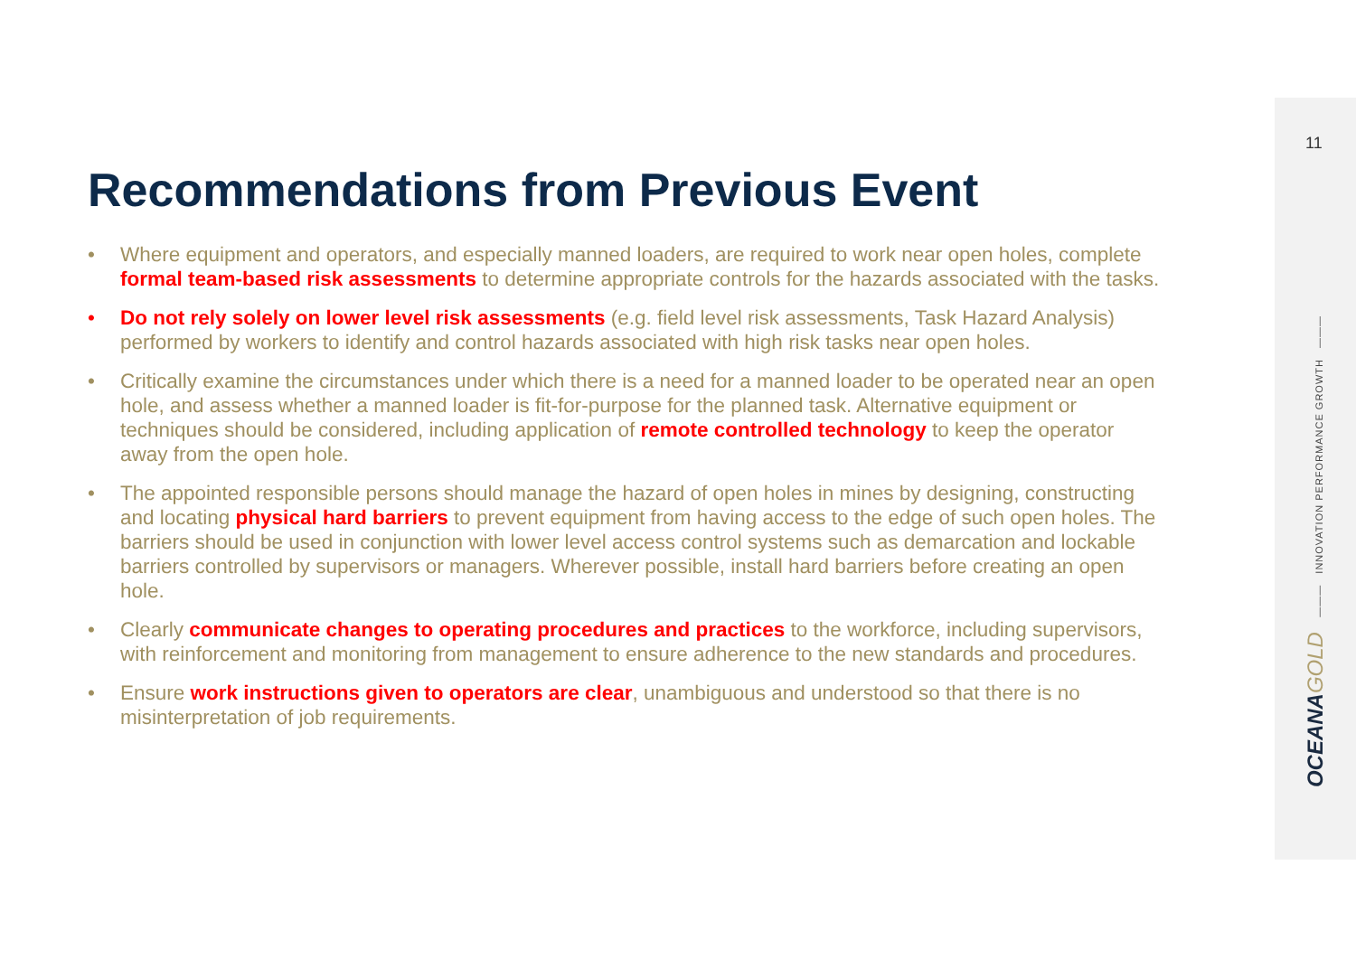11
OCEANAGOLD ——— INNOVATION PERFORMANCE GROWTH ———
Recommendations from Previous Event
• Where equipment and operators, and especially manned loaders, are required to work near open holes, complete formal team-based risk assessments to determine appropriate controls for the hazards associated with the tasks.
• Do not rely solely on lower level risk assessments (e.g. field level risk assessments, Task Hazard Analysis) performed by workers to identify and control hazards associated with high risk tasks near open holes.
• Critically examine the circumstances under which there is a need for a manned loader to be operated near an open hole, and assess whether a manned loader is fit-for-purpose for the planned task. Alternative equipment or techniques should be considered, including application of remote controlled technology to keep the operator away from the open hole.
• The appointed responsible persons should manage the hazard of open holes in mines by designing, constructing and locating physical hard barriers to prevent equipment from having access to the edge of such open holes. The barriers should be used in conjunction with lower level access control systems such as demarcation and lockable barriers controlled by supervisors or managers. Wherever possible, install hard barriers before creating an open hole.
• Clearly communicate changes to operating procedures and practices to the workforce, including supervisors, with reinforcement and monitoring from management to ensure adherence to the new standards and procedures.
• Ensure work instructions given to operators are clear, unambiguous and understood so that there is no misinterpretation of job requirements.